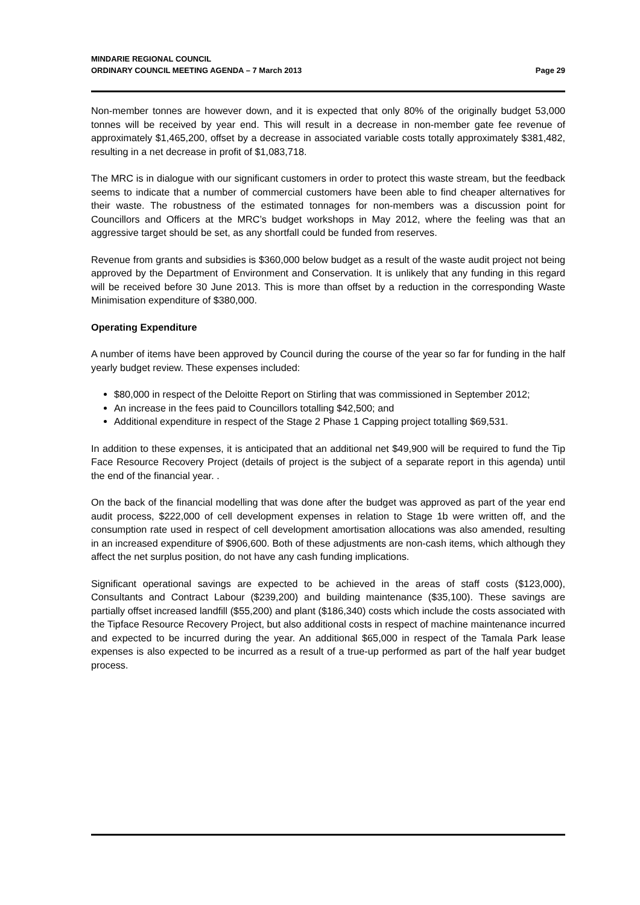MINDARIE REGIONAL COUNCIL
ORDINARY COUNCIL MEETING AGENDA – 7 March 2013 Page 29
Non-member tonnes are however down, and it is expected that only 80% of the originally budget 53,000 tonnes will be received by year end. This will result in a decrease in non-member gate fee revenue of approximately $1,465,200, offset by a decrease in associated variable costs totally approximately $381,482, resulting in a net decrease in profit of $1,083,718.
The MRC is in dialogue with our significant customers in order to protect this waste stream, but the feedback seems to indicate that a number of commercial customers have been able to find cheaper alternatives for their waste. The robustness of the estimated tonnages for non-members was a discussion point for Councillors and Officers at the MRC’s budget workshops in May 2012, where the feeling was that an aggressive target should be set, as any shortfall could be funded from reserves.
Revenue from grants and subsidies is $360,000 below budget as a result of the waste audit project not being approved by the Department of Environment and Conservation. It is unlikely that any funding in this regard will be received before 30 June 2013. This is more than offset by a reduction in the corresponding Waste Minimisation expenditure of $380,000.
Operating Expenditure
A number of items have been approved by Council during the course of the year so far for funding in the half yearly budget review. These expenses included:
$80,000 in respect of the Deloitte Report on Stirling that was commissioned in September 2012;
An increase in the fees paid to Councillors totalling $42,500; and
Additional expenditure in respect of the Stage 2 Phase 1 Capping project totalling $69,531.
In addition to these expenses, it is anticipated that an additional net $49,900 will be required to fund the Tip Face Resource Recovery Project (details of project is the subject of a separate report in this agenda) until the end of the financial year. .
On the back of the financial modelling that was done after the budget was approved as part of the year end audit process, $222,000 of cell development expenses in relation to Stage 1b were written off, and the consumption rate used in respect of cell development amortisation allocations was also amended, resulting in an increased expenditure of $906,600. Both of these adjustments are non-cash items, which although they affect the net surplus position, do not have any cash funding implications.
Significant operational savings are expected to be achieved in the areas of staff costs ($123,000), Consultants and Contract Labour ($239,200) and building maintenance ($35,100). These savings are partially offset increased landfill ($55,200) and plant ($186,340) costs which include the costs associated with the Tipface Resource Recovery Project, but also additional costs in respect of machine maintenance incurred and expected to be incurred during the year. An additional $65,000 in respect of the Tamala Park lease expenses is also expected to be incurred as a result of a true-up performed as part of the half year budget process.